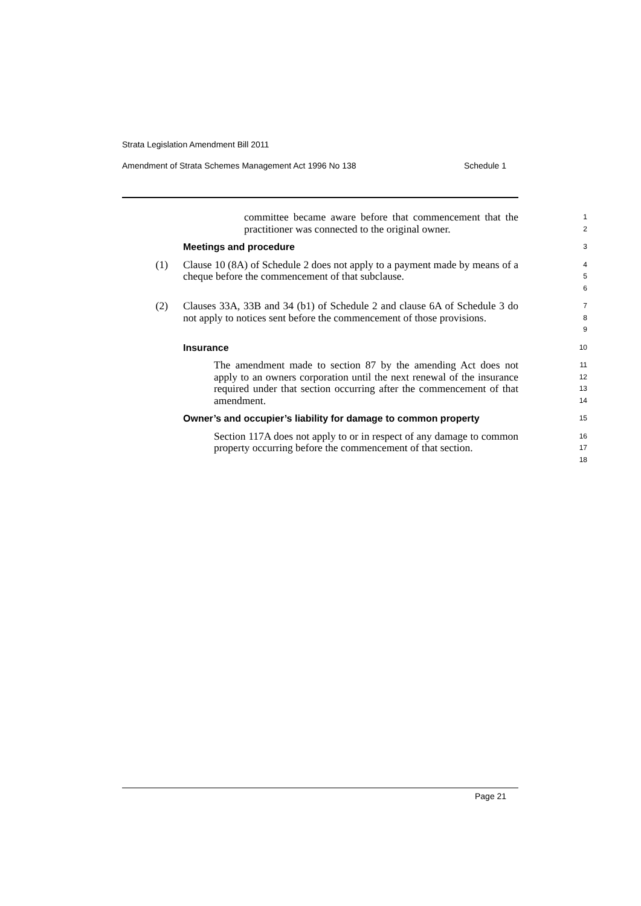Strata Legislation Amendment Bill 2011
Amendment of Strata Schemes Management Act 1996 No 138 Schedule 1
committee became aware before that commencement that the practitioner was connected to the original owner.
1
2
Meetings and procedure
3
(1) Clause 10 (8A) of Schedule 2 does not apply to a payment made by means of a cheque before the commencement of that subclause.
4
5
6
(2) Clauses 33A, 33B and 34 (b1) of Schedule 2 and clause 6A of Schedule 3 do not apply to notices sent before the commencement of those provisions.
7
8
9
Insurance
10
The amendment made to section 87 by the amending Act does not apply to an owners corporation until the next renewal of the insurance required under that section occurring after the commencement of that amendment.
11
12
13
14
Owner’s and occupier’s liability for damage to common property
15
Section 117A does not apply to or in respect of any damage to common property occurring before the commencement of that section.
16
17
18
Page 21